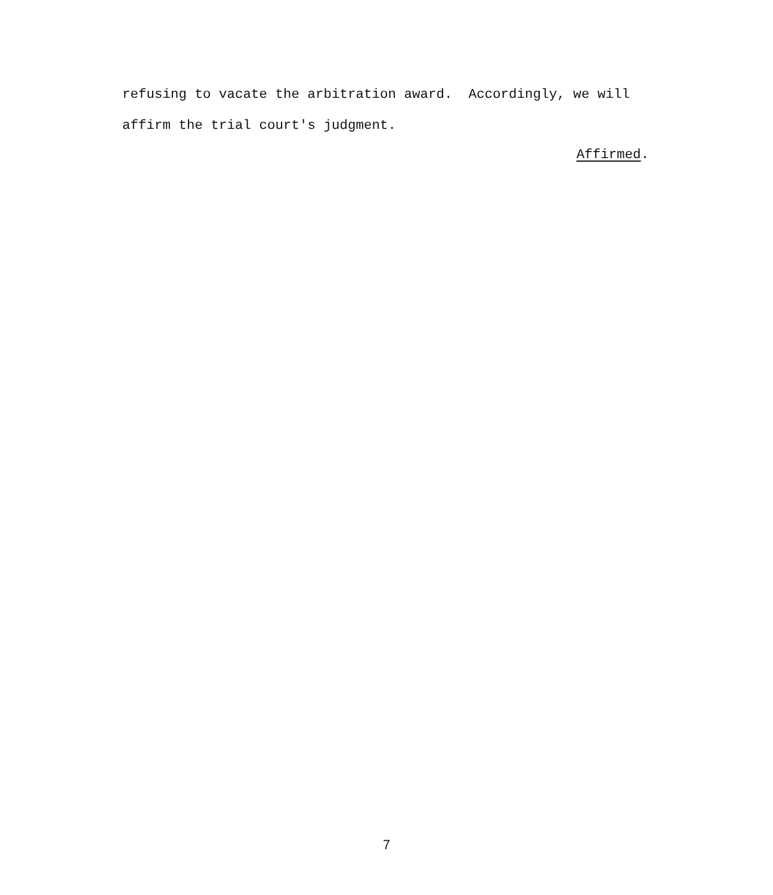refusing to vacate the arbitration award. Accordingly, we will
affirm the trial court's judgment.
Affirmed.
7